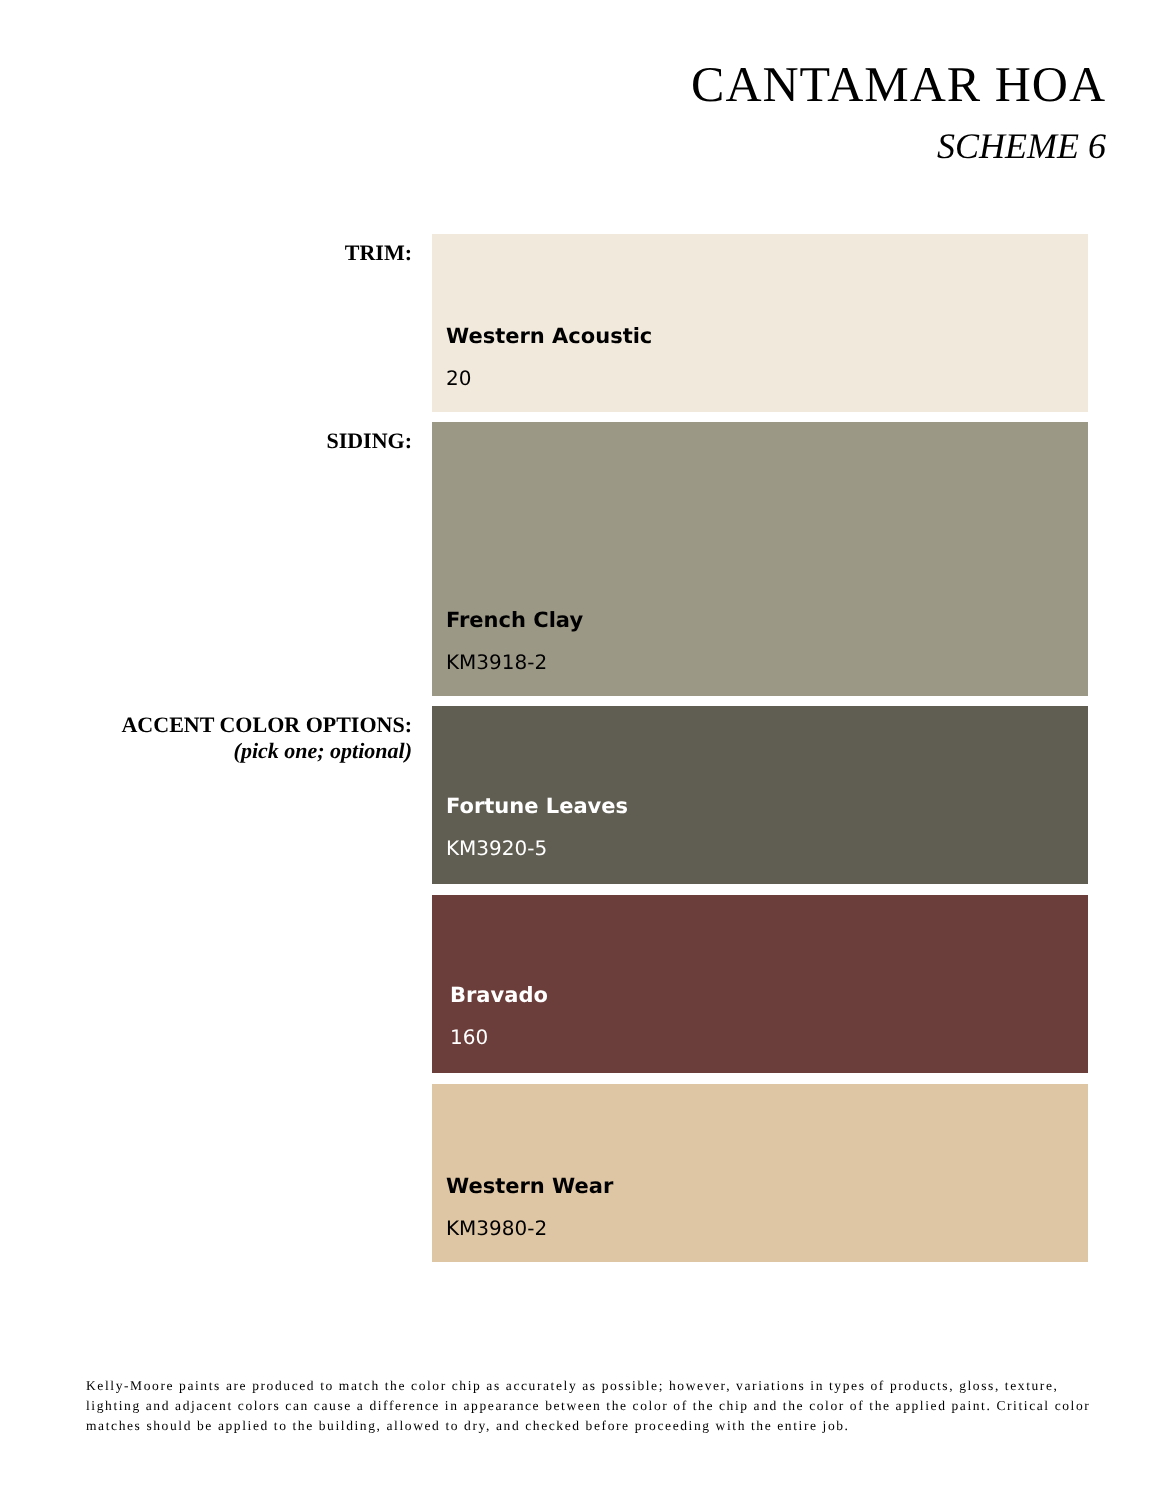CANTAMAR HOA
SCHEME 6
TRIM:
Western Acoustic
20
SIDING:
French Clay
KM3918-2
ACCENT COLOR OPTIONS:
(pick one; optional)
Fortune Leaves
KM3920-5
Bravado
160
Western Wear
KM3980-2
Kelly-Moore paints are produced to match the color chip as accurately as possible; however, variations in types of products, gloss, texture, lighting and adjacent colors can cause a difference in appearance between the color of the chip and the color of the applied paint. Critical color matches should be applied to the building, allowed to dry, and checked before proceeding with the entire job.